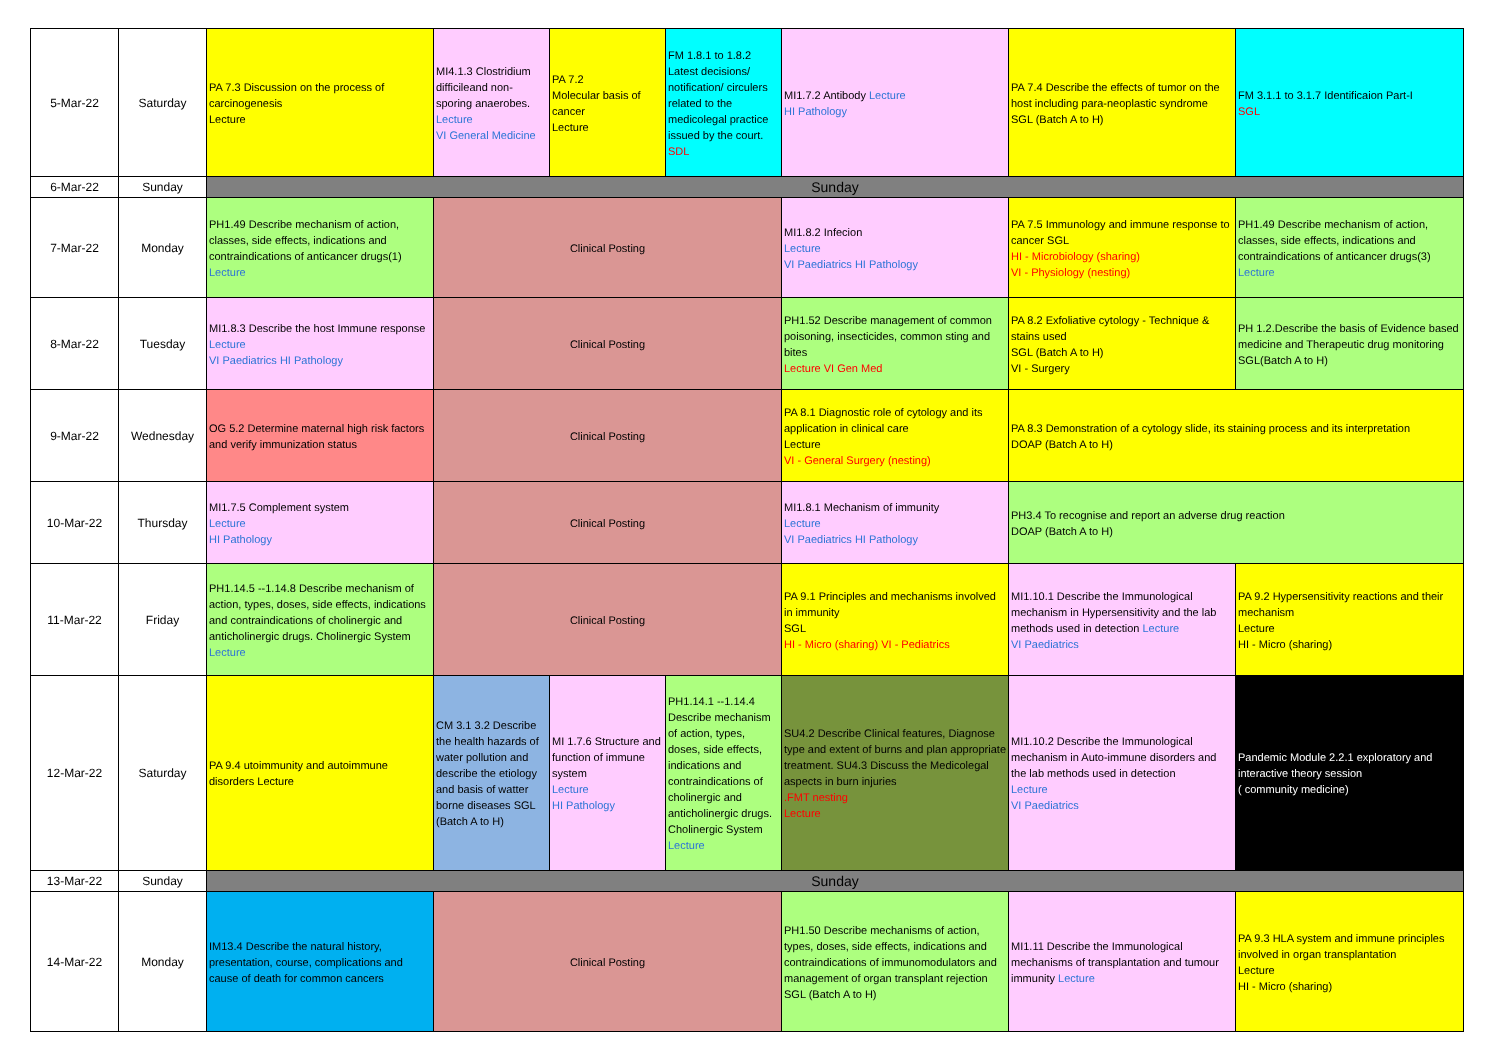| 5-Mar-22 | Saturday | PA 7.3 Discussion on the process of carcinogenesis Lecture | MI4.1.3 Clostridium difficileand non-sporing anaerobes. Lecture VI General Medicine | PA 7.2 Molecular basis of cancer Lecture | FM 1.8.1 to 1.8.2 Latest decisions/ notification/ circulers related to the medicolegal practice issued by the court. SDL | MI1.7.2 Antibody Lecture HI Pathology | PA 7.4 Describe the effects of tumor on the host including para-neoplastic syndrome SGL (Batch A to H) | FM 3.1.1 to 3.1.7 Identificaion Part-I SGL |
| 6-Mar-22 | Sunday | Sunday | | | | | | |
| 7-Mar-22 | Monday | PH1.49 Describe mechanism of action, classes, side effects, indications and contraindications of anticancer drugs(1) Lecture | Clinical Posting | | | MI1.8.2 Infecion Lecture VI Paediatrics HI Pathology | PA 7.5 Immunology and immune response to cancer SGL HI - Microbiology (sharing) VI - Physiology (nesting) | PH1.49 Describe mechanism of action, classes, side effects, indications and contraindications of anticancer drugs(3) Lecture |
| 8-Mar-22 | Tuesday | MI1.8.3 Describe the host Immune response Lecture VI Paediatrics HI Pathology | Clinical Posting | | | PH1.52 Describe management of common poisoning, insecticides, common sting and bites Lecture VI Gen Med | PA 8.2 Exfoliative cytology - Technique & stains used SGL (Batch A to H) VI - Surgery | PH 1.2.Describe the basis of Evidence based medicine and Therapeutic drug monitoring SGL(Batch A to H) |
| 9-Mar-22 | Wednesday | OG 5.2 Determine maternal high risk factors and verify immunization status | Clinical Posting | | | PA 8.1 Diagnostic role of cytology and its application in clinical care Lecture VI - General Surgery (nesting) | PA 8.3 Demonstration of a cytology slide, its staining process and its interpretation DOAP (Batch A to H) | |
| 10-Mar-22 | Thursday | MI1.7.5 Complement system Lecture HI Pathology | Clinical Posting | | | MI1.8.1 Mechanism of immunity Lecture VI Paediatrics HI Pathology | PH3.4 To recognise and report an adverse drug reaction DOAP (Batch A to H) | |
| 11-Mar-22 | Friday | PH1.14.5 --1.14.8 Describe mechanism of action, types, doses, side effects, indications and contraindications of cholinergic and anticholinergic drugs. Cholinergic System Lecture | Clinical Posting | | | PA 9.1 Principles and mechanisms involved in immunity SGL HI - Micro (sharing) VI - Pediatrics | MI1.10.1 Describe the Immunological mechanism in Hypersensitivity and the lab methods used in detection Lecture VI Paediatrics | PA 9.2 Hypersensitivity reactions and their mechanism Lecture HI - Micro (sharing) |
| 12-Mar-22 | Saturday | PA 9.4 utoimmunity and autoimmune disorders Lecture | CM 3.1 3.2 Describe the health hazards of water pollution and describe the etiology and basis of watter borne diseases SGL (Batch A to H) | MI 1.7.6 Structure and function of immune system Lecture HI Pathology | PH1.14.1 --1.14.4 Describe mechanism of action, types, doses, side effects, indications and contraindications of cholinergic and anticholinergic drugs. Cholinergic System Lecture | SU4.2 Describe Clinical features, Diagnose type and extent of burns and plan appropriate treatment. SU4.3 Discuss the Medicolegal aspects in burn injuries .FMT nesting Lecture | MI1.10.2 Describe the Immunological mechanism in Auto-immune disorders and the lab methods used in detection Lecture VI Paediatrics | Pandemic Module 2.2.1 exploratory and interactive theory session ( community medicine) |
| 13-Mar-22 | Sunday | Sunday | | | | | | |
| 14-Mar-22 | Monday | IM13.4 Describe the natural history, presentation, course, complications and cause of death for common cancers | Clinical Posting | | | PH1.50 Describe mechanisms of action, types, doses, side effects, indications and contraindications of immunomodulators and management of organ transplant rejection SGL (Batch A to H) | MI1.11 Describe the Immunological mechanisms of transplantation and tumour immunity Lecture | PA 9.3 HLA system and immune principles involved in organ transplantation Lecture HI - Micro (sharing) |